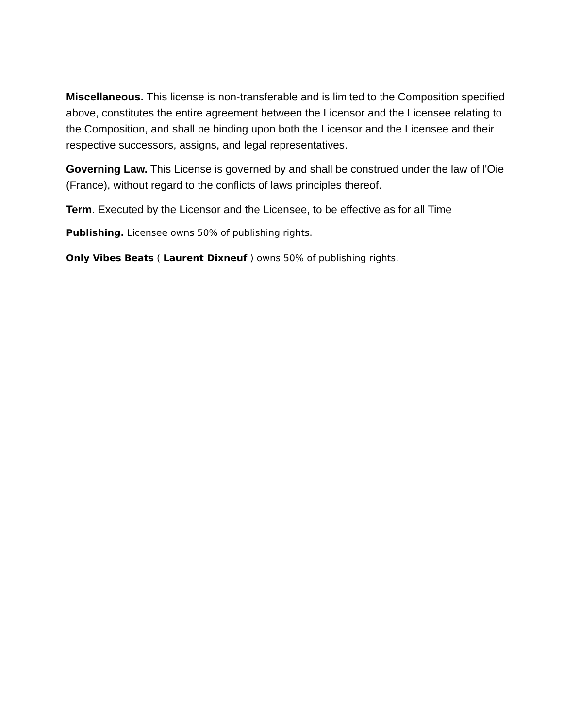Miscellaneous. This license is non-transferable and is limited to the Composition specified above, constitutes the entire agreement between the Licensor and the Licensee relating to the Composition, and shall be binding upon both the Licensor and the Licensee and their respective successors, assigns, and legal representatives.
Governing Law. This License is governed by and shall be construed under the law of l'Oie (France), without regard to the conflicts of laws principles thereof.
Term. Executed by the Licensor and the Licensee, to be effective as for all Time
Publishing. Licensee owns 50% of publishing rights.
Only Vibes Beats ( Laurent Dixneuf ) owns 50% of publishing rights.